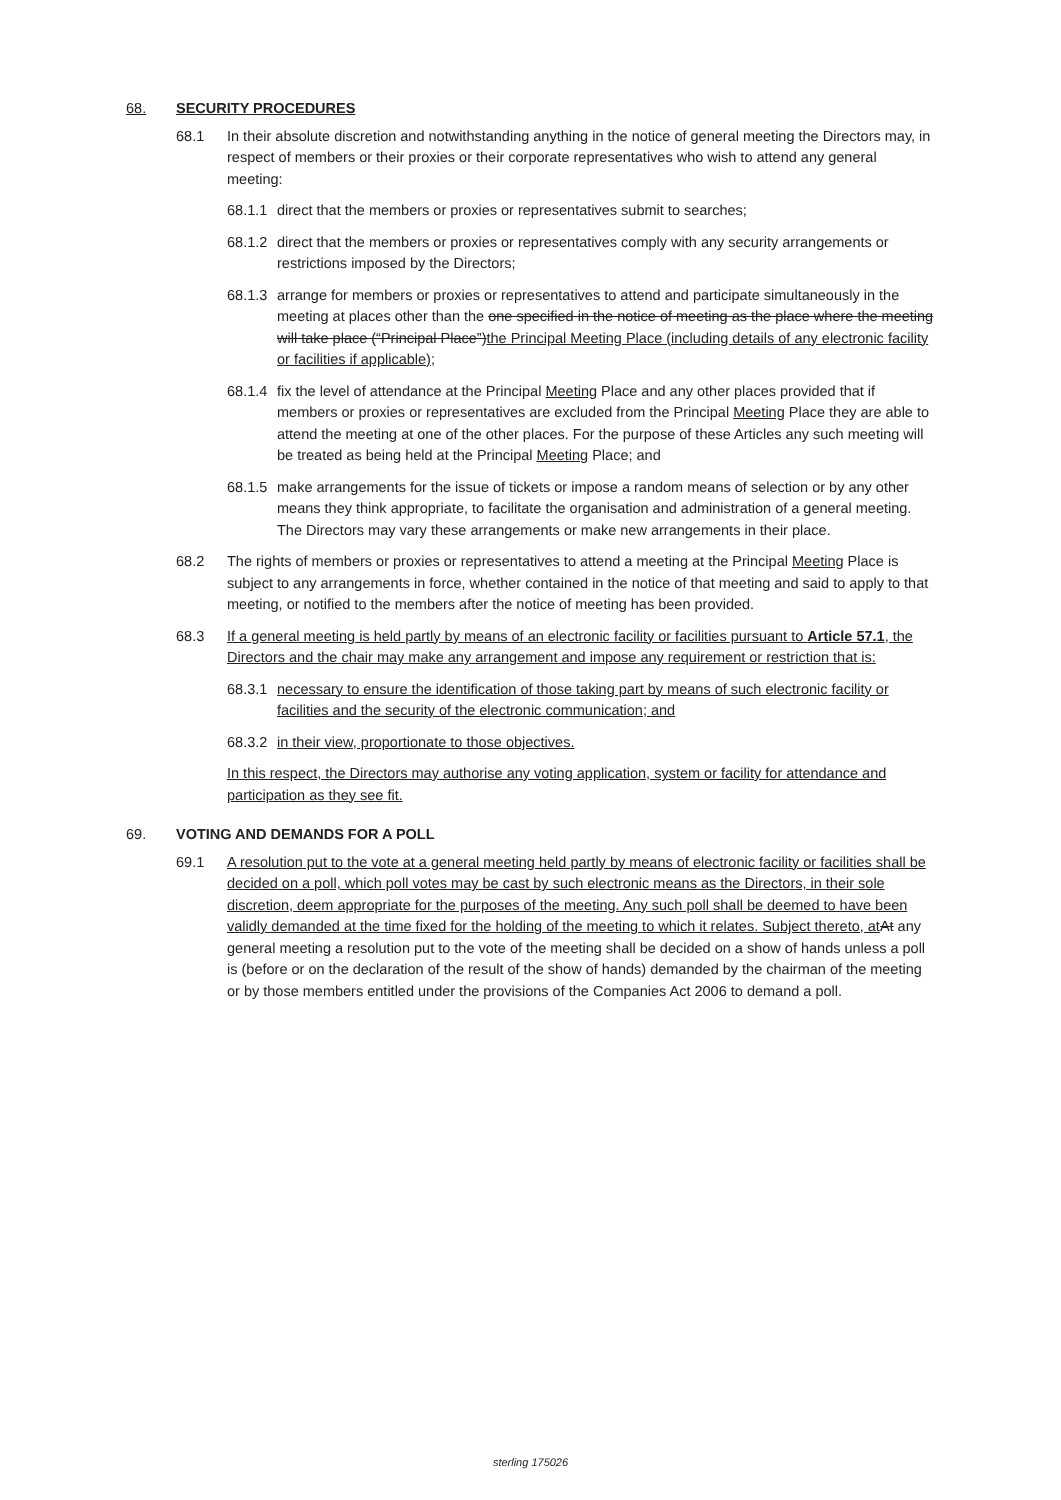68. SECURITY PROCEDURES
68.1 In their absolute discretion and notwithstanding anything in the notice of general meeting the Directors may, in respect of members or their proxies or their corporate representatives who wish to attend any general meeting:
68.1.1 direct that the members or proxies or representatives submit to searches;
68.1.2 direct that the members or proxies or representatives comply with any security arrangements or restrictions imposed by the Directors;
68.1.3 arrange for members or proxies or representatives to attend and participate simultaneously in the meeting at places other than the one specified in the notice of meeting as the place where the meeting will take place (“Principal Place”)the Principal Meeting Place (including details of any electronic facility or facilities if applicable);
68.1.4 fix the level of attendance at the Principal Meeting Place and any other places provided that if members or proxies or representatives are excluded from the Principal Meeting Place they are able to attend the meeting at one of the other places. For the purpose of these Articles any such meeting will be treated as being held at the Principal Meeting Place; and
68.1.5 make arrangements for the issue of tickets or impose a random means of selection or by any other means they think appropriate, to facilitate the organisation and administration of a general meeting. The Directors may vary these arrangements or make new arrangements in their place.
68.2 The rights of members or proxies or representatives to attend a meeting at the Principal Meeting Place is subject to any arrangements in force, whether contained in the notice of that meeting and said to apply to that meeting, or notified to the members after the notice of meeting has been provided.
68.3 If a general meeting is held partly by means of an electronic facility or facilities pursuant to Article 57.1, the Directors and the chair may make any arrangement and impose any requirement or restriction that is:
68.3.1 necessary to ensure the identification of those taking part by means of such electronic facility or facilities and the security of the electronic communication; and
68.3.2 in their view, proportionate to those objectives.
In this respect, the Directors may authorise any voting application, system or facility for attendance and participation as they see fit.
69. VOTING AND DEMANDS FOR A POLL
69.1 A resolution put to the vote at a general meeting held partly by means of electronic facility or facilities shall be decided on a poll, which poll votes may be cast by such electronic means as the Directors, in their sole discretion, deem appropriate for the purposes of the meeting. Any such poll shall be deemed to have been validly demanded at the time fixed for the holding of the meeting to which it relates. Subject thereto, at At any general meeting a resolution put to the vote of the meeting shall be decided on a show of hands unless a poll is (before or on the declaration of the result of the show of hands) demanded by the chairman of the meeting or by those members entitled under the provisions of the Companies Act 2006 to demand a poll.
sterling 175026